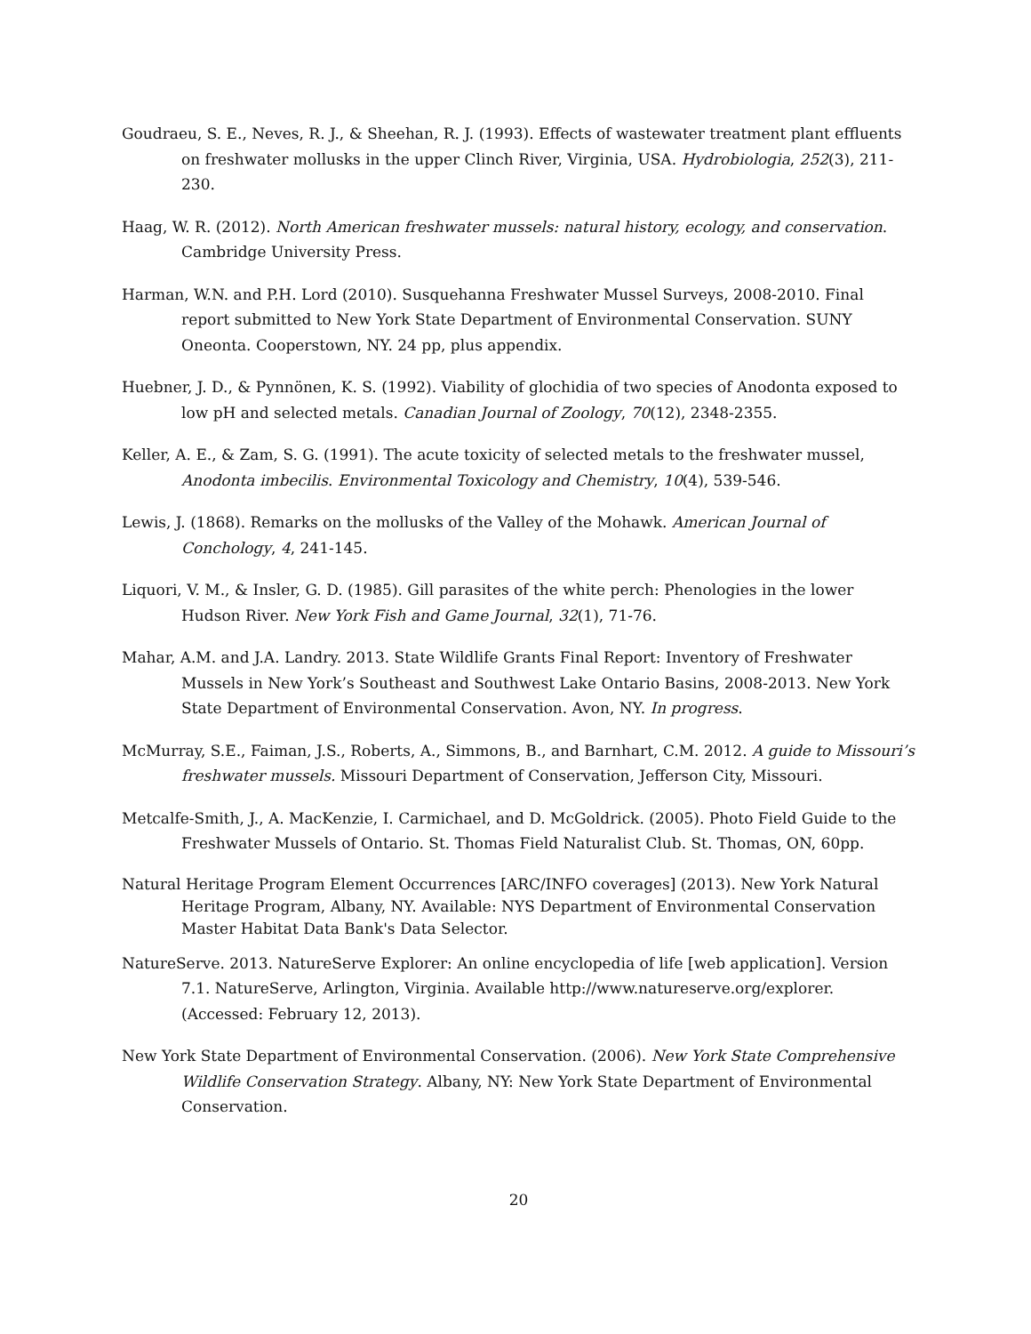Goudraeu, S. E., Neves, R. J., & Sheehan, R. J. (1993). Effects of wastewater treatment plant effluents on freshwater mollusks in the upper Clinch River, Virginia, USA. Hydrobiologia, 252(3), 211-230.
Haag, W. R. (2012). North American freshwater mussels: natural history, ecology, and conservation. Cambridge University Press.
Harman, W.N. and P.H. Lord (2010). Susquehanna Freshwater Mussel Surveys, 2008-2010. Final report submitted to New York State Department of Environmental Conservation. SUNY Oneonta. Cooperstown, NY. 24 pp, plus appendix.
Huebner, J. D., & Pynnönen, K. S. (1992). Viability of glochidia of two species of Anodonta exposed to low pH and selected metals. Canadian Journal of Zoology, 70(12), 2348-2355.
Keller, A. E., & Zam, S. G. (1991). The acute toxicity of selected metals to the freshwater mussel, Anodonta imbecilis. Environmental Toxicology and Chemistry, 10(4), 539-546.
Lewis, J. (1868). Remarks on the mollusks of the Valley of the Mohawk. American Journal of Conchology, 4, 241-145.
Liquori, V. M., & Insler, G. D. (1985). Gill parasites of the white perch: Phenologies in the lower Hudson River. New York Fish and Game Journal, 32(1), 71-76.
Mahar, A.M. and J.A. Landry. 2013. State Wildlife Grants Final Report: Inventory of Freshwater Mussels in New York’s Southeast and Southwest Lake Ontario Basins, 2008-2013. New York State Department of Environmental Conservation. Avon, NY. In progress.
McMurray, S.E., Faiman, J.S., Roberts, A., Simmons, B., and Barnhart, C.M. 2012. A guide to Missouri’s freshwater mussels. Missouri Department of Conservation, Jefferson City, Missouri.
Metcalfe-Smith, J., A. MacKenzie, I. Carmichael, and D. McGoldrick. (2005). Photo Field Guide to the Freshwater Mussels of Ontario. St. Thomas Field Naturalist Club. St. Thomas, ON, 60pp.
Natural Heritage Program Element Occurrences [ARC/INFO coverages] (2013). New York Natural Heritage Program, Albany, NY. Available: NYS Department of Environmental Conservation Master Habitat Data Bank's Data Selector.
NatureServe. 2013. NatureServe Explorer: An online encyclopedia of life [web application]. Version 7.1. NatureServe, Arlington, Virginia. Available http://www.natureserve.org/explorer. (Accessed: February 12, 2013).
New York State Department of Environmental Conservation. (2006). New York State Comprehensive Wildlife Conservation Strategy. Albany, NY: New York State Department of Environmental Conservation.
20